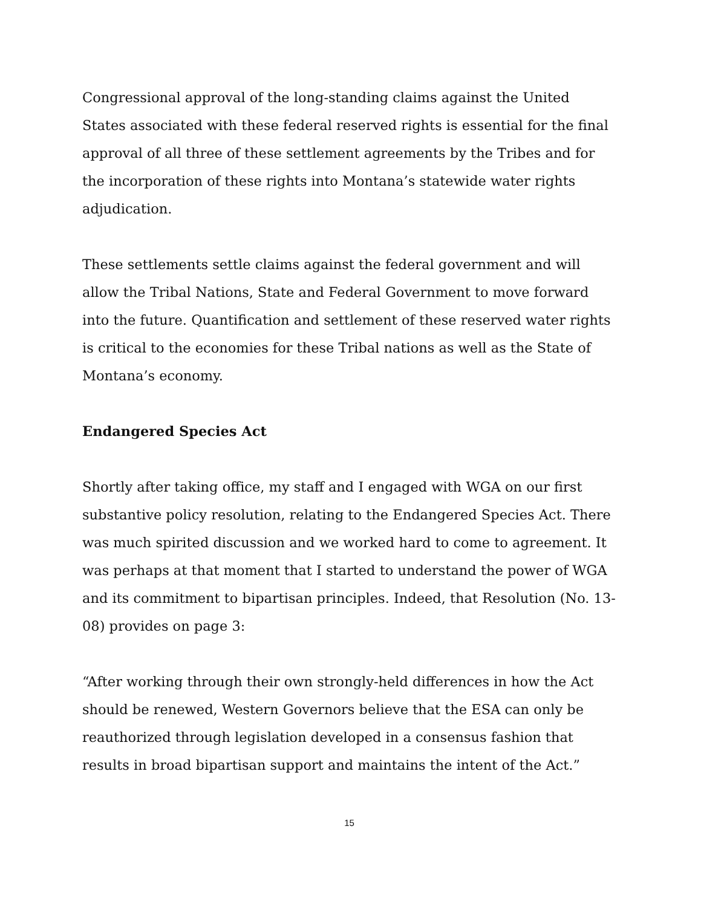Congressional approval of the long-standing claims against the United States associated with these federal reserved rights is essential for the final approval of all three of these settlement agreements by the Tribes and for the incorporation of these rights into Montana’s statewide water rights adjudication.
These settlements settle claims against the federal government and will allow the Tribal Nations, State and Federal Government to move forward into the future. Quantification and settlement of these reserved water rights is critical to the economies for these Tribal nations as well as the State of Montana’s economy.
Endangered Species Act
Shortly after taking office, my staff and I engaged with WGA on our first substantive policy resolution, relating to the Endangered Species Act. There was much spirited discussion and we worked hard to come to agreement. It was perhaps at that moment that I started to understand the power of WGA and its commitment to bipartisan principles. Indeed, that Resolution (No. 13-08) provides on page 3:
“After working through their own strongly-held differences in how the Act should be renewed, Western Governors believe that the ESA can only be reauthorized through legislation developed in a consensus fashion that results in broad bipartisan support and maintains the intent of the Act.”
15